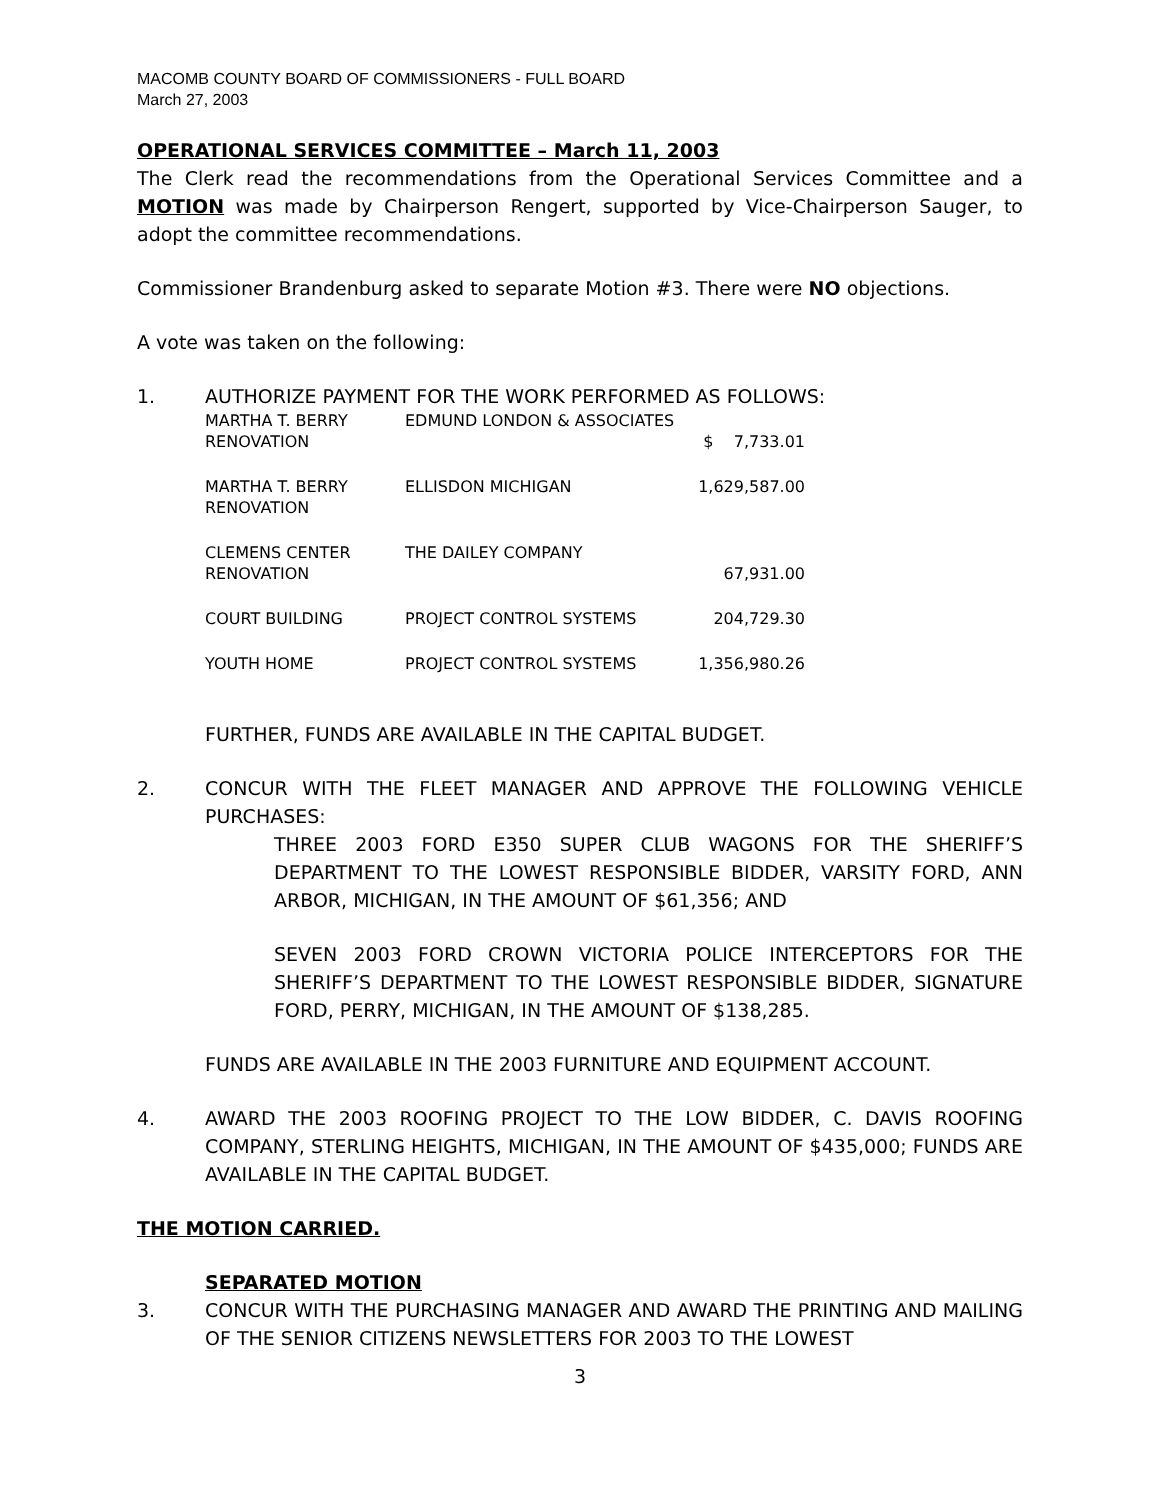MACOMB COUNTY BOARD OF COMMISSIONERS - FULL BOARD
March 27, 2003
OPERATIONAL SERVICES COMMITTEE – March 11, 2003
The Clerk read the recommendations from the Operational Services Committee and a MOTION was made by Chairperson Rengert, supported by Vice-Chairperson Sauger, to adopt the committee recommendations.
Commissioner Brandenburg asked to separate Motion #3. There were NO objections.
A vote was taken on the following:
1. AUTHORIZE PAYMENT FOR THE WORK PERFORMED AS FOLLOWS:
| MARTHA T. BERRY RENOVATION | EDMUND LONDON & ASSOCIATES | $ 7,733.01 |
| MARTHA T. BERRY RENOVATION | ELLISDON MICHIGAN | 1,629,587.00 |
| CLEMENS CENTER RENOVATION | THE DAILEY COMPANY | 67,931.00 |
| COURT BUILDING | PROJECT CONTROL SYSTEMS | 204,729.30 |
| YOUTH HOME | PROJECT CONTROL SYSTEMS | 1,356,980.26 |
FURTHER, FUNDS ARE AVAILABLE IN THE CAPITAL BUDGET.
2. CONCUR WITH THE FLEET MANAGER AND APPROVE THE FOLLOWING VEHICLE PURCHASES:
THREE 2003 FORD E350 SUPER CLUB WAGONS FOR THE SHERIFF’S DEPARTMENT TO THE LOWEST RESPONSIBLE BIDDER, VARSITY FORD, ANN ARBOR, MICHIGAN, IN THE AMOUNT OF $61,356; AND
SEVEN 2003 FORD CROWN VICTORIA POLICE INTERCEPTORS FOR THE SHERIFF’S DEPARTMENT TO THE LOWEST RESPONSIBLE BIDDER, SIGNATURE FORD, PERRY, MICHIGAN, IN THE AMOUNT OF $138,285.
FUNDS ARE AVAILABLE IN THE 2003 FURNITURE AND EQUIPMENT ACCOUNT.
4. AWARD THE 2003 ROOFING PROJECT TO THE LOW BIDDER, C. DAVIS ROOFING COMPANY, STERLING HEIGHTS, MICHIGAN, IN THE AMOUNT OF $435,000; FUNDS ARE AVAILABLE IN THE CAPITAL BUDGET.
THE MOTION CARRIED.
SEPARATED MOTION
3. CONCUR WITH THE PURCHASING MANAGER AND AWARD THE PRINTING AND MAILING OF THE SENIOR CITIZENS NEWSLETTERS FOR 2003 TO THE LOWEST
3